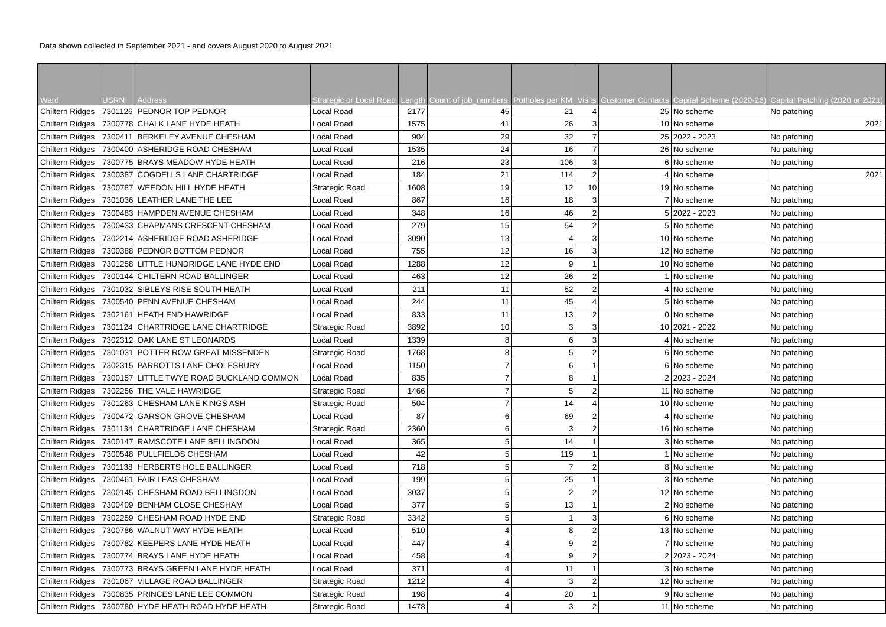Data shown collected in September 2021 - and covers August 2020 to August 2021.
| Ward | USRN | Address | Strategic or Local Road | Length | Count of job_numbers | Potholes per KM | Visits | Customer Contacts | Capital Scheme (2020-26) | Capital Patching (2020 or 2021) |
| --- | --- | --- | --- | --- | --- | --- | --- | --- | --- | --- |
| Chiltern Ridges | 7301126 | PEDNOR TOP PEDNOR | Local Road | 2177 | 45 | 21 | 4 | 25 | No scheme | No patching |
| Chiltern Ridges | 7300778 | CHALK LANE HYDE HEATH | Local Road | 1575 | 41 | 26 | 3 | 10 | No scheme | 2021 |
| Chiltern Ridges | 7300411 | BERKELEY AVENUE CHESHAM | Local Road | 904 | 29 | 32 | 7 | 25 | 2022 - 2023 | No patching |
| Chiltern Ridges | 7300400 | ASHERIDGE ROAD CHESHAM | Local Road | 1535 | 24 | 16 | 7 | 26 | No scheme | No patching |
| Chiltern Ridges | 7300775 | BRAYS MEADOW HYDE HEATH | Local Road | 216 | 23 | 106 | 3 | 6 | No scheme | No patching |
| Chiltern Ridges | 7300387 | COGDELLS LANE CHARTRIDGE | Local Road | 184 | 21 | 114 | 2 | 4 | No scheme | 2021 |
| Chiltern Ridges | 7300787 | WEEDON HILL HYDE HEATH | Strategic Road | 1608 | 19 | 12 | 10 | 19 | No scheme | No patching |
| Chiltern Ridges | 7301036 | LEATHER LANE THE LEE | Local Road | 867 | 16 | 18 | 3 | 7 | No scheme | No patching |
| Chiltern Ridges | 7300483 | HAMPDEN AVENUE CHESHAM | Local Road | 348 | 16 | 46 | 2 | 5 | 2022 - 2023 | No patching |
| Chiltern Ridges | 7300433 | CHAPMANS CRESCENT CHESHAM | Local Road | 279 | 15 | 54 | 2 | 5 | No scheme | No patching |
| Chiltern Ridges | 7302214 | ASHERIDGE ROAD ASHERIDGE | Local Road | 3090 | 13 | 4 | 3 | 10 | No scheme | No patching |
| Chiltern Ridges | 7300388 | PEDNOR BOTTOM PEDNOR | Local Road | 755 | 12 | 16 | 3 | 12 | No scheme | No patching |
| Chiltern Ridges | 7301258 | LITTLE HUNDRIDGE LANE HYDE END | Local Road | 1288 | 12 | 9 | 1 | 10 | No scheme | No patching |
| Chiltern Ridges | 7300144 | CHILTERN ROAD BALLINGER | Local Road | 463 | 12 | 26 | 2 | 1 | No scheme | No patching |
| Chiltern Ridges | 7301032 | SIBLEYS RISE SOUTH HEATH | Local Road | 211 | 11 | 52 | 2 | 4 | No scheme | No patching |
| Chiltern Ridges | 7300540 | PENN AVENUE CHESHAM | Local Road | 244 | 11 | 45 | 4 | 5 | No scheme | No patching |
| Chiltern Ridges | 7302161 | HEATH END HAWRIDGE | Local Road | 833 | 11 | 13 | 2 | 0 | No scheme | No patching |
| Chiltern Ridges | 7301124 | CHARTRIDGE LANE CHARTRIDGE | Strategic Road | 3892 | 10 | 3 | 3 | 10 | 2021 - 2022 | No patching |
| Chiltern Ridges | 7302312 | OAK LANE ST LEONARDS | Local Road | 1339 | 8 | 6 | 3 | 4 | No scheme | No patching |
| Chiltern Ridges | 7301031 | POTTER ROW GREAT MISSENDEN | Strategic Road | 1768 | 8 | 5 | 2 | 6 | No scheme | No patching |
| Chiltern Ridges | 7302315 | PARROTTS LANE CHOLESBURY | Local Road | 1150 | 7 | 6 | 1 | 6 | No scheme | No patching |
| Chiltern Ridges | 7300157 | LITTLE TWYE ROAD BUCKLAND COMMON | Local Road | 835 | 7 | 8 | 1 | 2 | 2023 - 2024 | No patching |
| Chiltern Ridges | 7302256 | THE VALE HAWRIDGE | Strategic Road | 1466 | 7 | 5 | 2 | 11 | No scheme | No patching |
| Chiltern Ridges | 7301263 | CHESHAM LANE KINGS ASH | Strategic Road | 504 | 7 | 14 | 4 | 10 | No scheme | No patching |
| Chiltern Ridges | 7300472 | GARSON GROVE CHESHAM | Local Road | 87 | 6 | 69 | 2 | 4 | No scheme | No patching |
| Chiltern Ridges | 7301134 | CHARTRIDGE LANE CHESHAM | Strategic Road | 2360 | 6 | 3 | 2 | 16 | No scheme | No patching |
| Chiltern Ridges | 7300147 | RAMSCOTE LANE BELLINGDON | Local Road | 365 | 5 | 14 | 1 | 3 | No scheme | No patching |
| Chiltern Ridges | 7300548 | PULLFIELDS CHESHAM | Local Road | 42 | 5 | 119 | 1 | 1 | No scheme | No patching |
| Chiltern Ridges | 7301138 | HERBERTS HOLE BALLINGER | Local Road | 718 | 5 | 7 | 2 | 8 | No scheme | No patching |
| Chiltern Ridges | 7300461 | FAIR LEAS CHESHAM | Local Road | 199 | 5 | 25 | 1 | 3 | No scheme | No patching |
| Chiltern Ridges | 7300145 | CHESHAM ROAD BELLINGDON | Local Road | 3037 | 5 | 2 | 2 | 12 | No scheme | No patching |
| Chiltern Ridges | 7300409 | BENHAM CLOSE CHESHAM | Local Road | 377 | 5 | 13 | 1 | 2 | No scheme | No patching |
| Chiltern Ridges | 7302259 | CHESHAM ROAD HYDE END | Strategic Road | 3342 | 5 | 1 | 3 | 6 | No scheme | No patching |
| Chiltern Ridges | 7300786 | WALNUT WAY HYDE HEATH | Local Road | 510 | 4 | 8 | 2 | 13 | No scheme | No patching |
| Chiltern Ridges | 7300782 | KEEPERS LANE HYDE HEATH | Local Road | 447 | 4 | 9 | 2 | 7 | No scheme | No patching |
| Chiltern Ridges | 7300774 | BRAYS LANE HYDE HEATH | Local Road | 458 | 4 | 9 | 2 | 2 | 2023 - 2024 | No patching |
| Chiltern Ridges | 7300773 | BRAYS GREEN LANE HYDE HEATH | Local Road | 371 | 4 | 11 | 1 | 3 | No scheme | No patching |
| Chiltern Ridges | 7301067 | VILLAGE ROAD BALLINGER | Strategic Road | 1212 | 4 | 3 | 2 | 12 | No scheme | No patching |
| Chiltern Ridges | 7300835 | PRINCES LANE LEE COMMON | Strategic Road | 198 | 4 | 20 | 1 | 9 | No scheme | No patching |
| Chiltern Ridges | 7300780 | HYDE HEATH ROAD HYDE HEATH | Strategic Road | 1478 | 4 | 3 | 2 | 11 | No scheme | No patching |